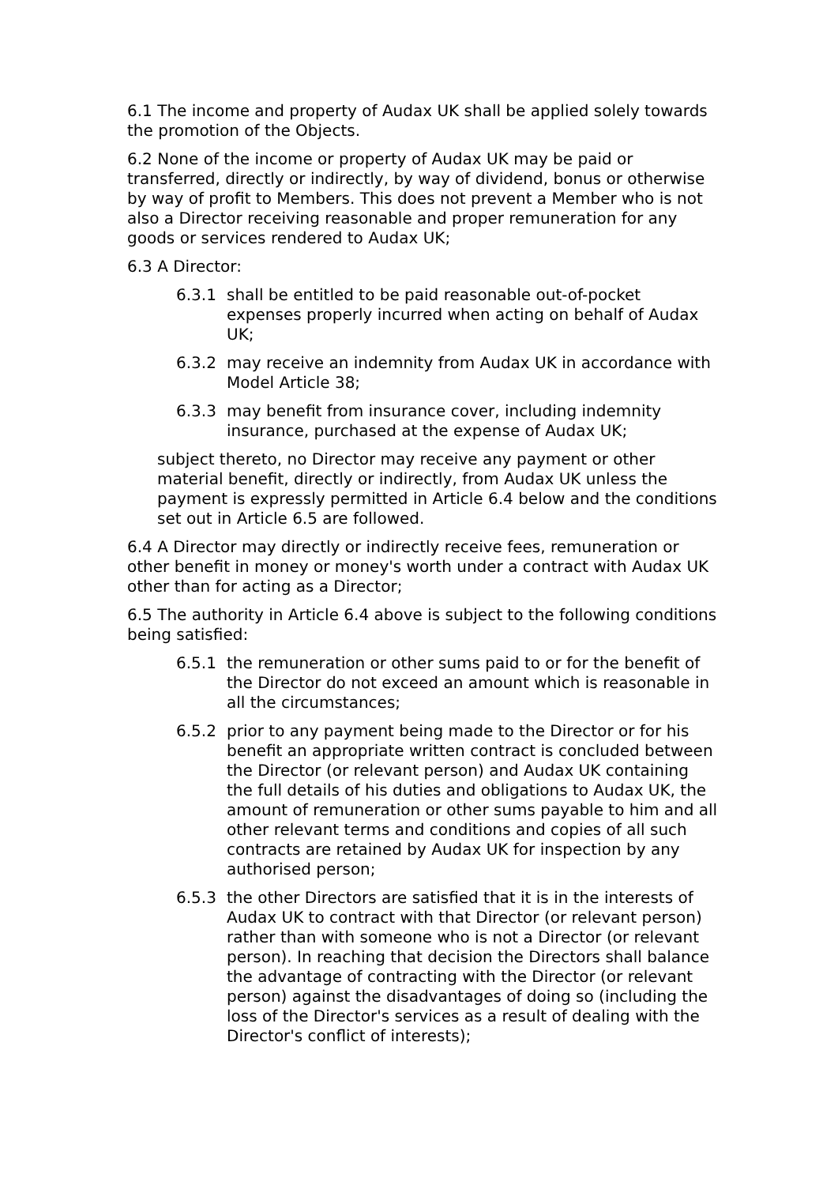6.1 The income and property of Audax UK shall be applied solely towards the promotion of the Objects.
6.2 None of the income or property of Audax UK may be paid or transferred, directly or indirectly, by way of dividend, bonus or otherwise by way of profit to Members. This does not prevent a Member who is not also a Director receiving reasonable and proper remuneration for any goods or services rendered to Audax UK;
6.3 A Director:
6.3.1 shall be entitled to be paid reasonable out-of-pocket expenses properly incurred when acting on behalf of Audax UK;
6.3.2 may receive an indemnity from Audax UK in accordance with Model Article 38;
6.3.3 may benefit from insurance cover, including indemnity insurance, purchased at the expense of Audax UK;
subject thereto, no Director may receive any payment or other material benefit, directly or indirectly, from Audax UK unless the payment is expressly permitted in Article 6.4 below and the conditions set out in Article 6.5 are followed.
6.4 A Director may directly or indirectly receive fees, remuneration or other benefit in money or money's worth under a contract with Audax UK other than for acting as a Director;
6.5 The authority in Article 6.4 above is subject to the following conditions being satisfied:
6.5.1 the remuneration or other sums paid to or for the benefit of the Director do not exceed an amount which is reasonable in all the circumstances;
6.5.2 prior to any payment being made to the Director or for his benefit an appropriate written contract is concluded between the Director (or relevant person) and Audax UK containing the full details of his duties and obligations to Audax UK, the amount of remuneration or other sums payable to him and all other relevant terms and conditions and copies of all such contracts are retained by Audax UK for inspection by any authorised person;
6.5.3 the other Directors are satisfied that it is in the interests of Audax UK to contract with that Director (or relevant person) rather than with someone who is not a Director (or relevant person). In reaching that decision the Directors shall balance the advantage of contracting with the Director (or relevant person) against the disadvantages of doing so (including the loss of the Director's services as a result of dealing with the Director's conflict of interests);